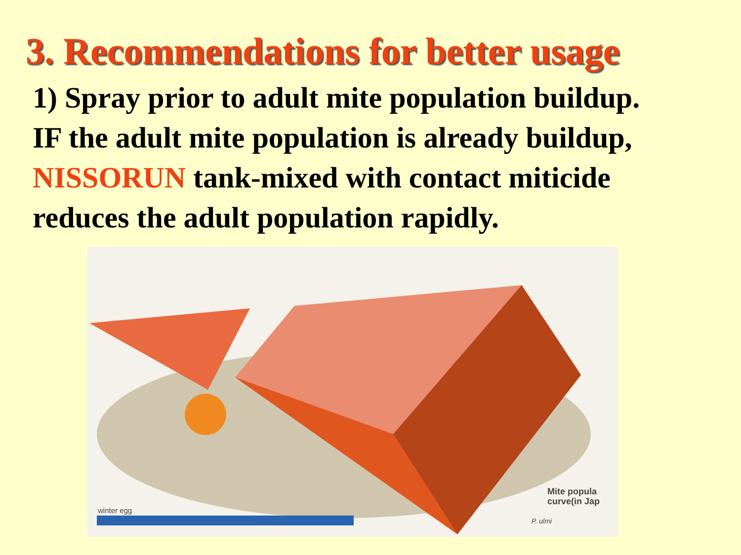3. Recommendations for better usage
1) Spray prior to adult mite population buildup.
IF the adult mite population is already buildup,
NISSORUN tank-mixed with contact miticide
reduces the adult population rapidly.
winter egg
Mite popula
curve(in Jap
P. ulmi